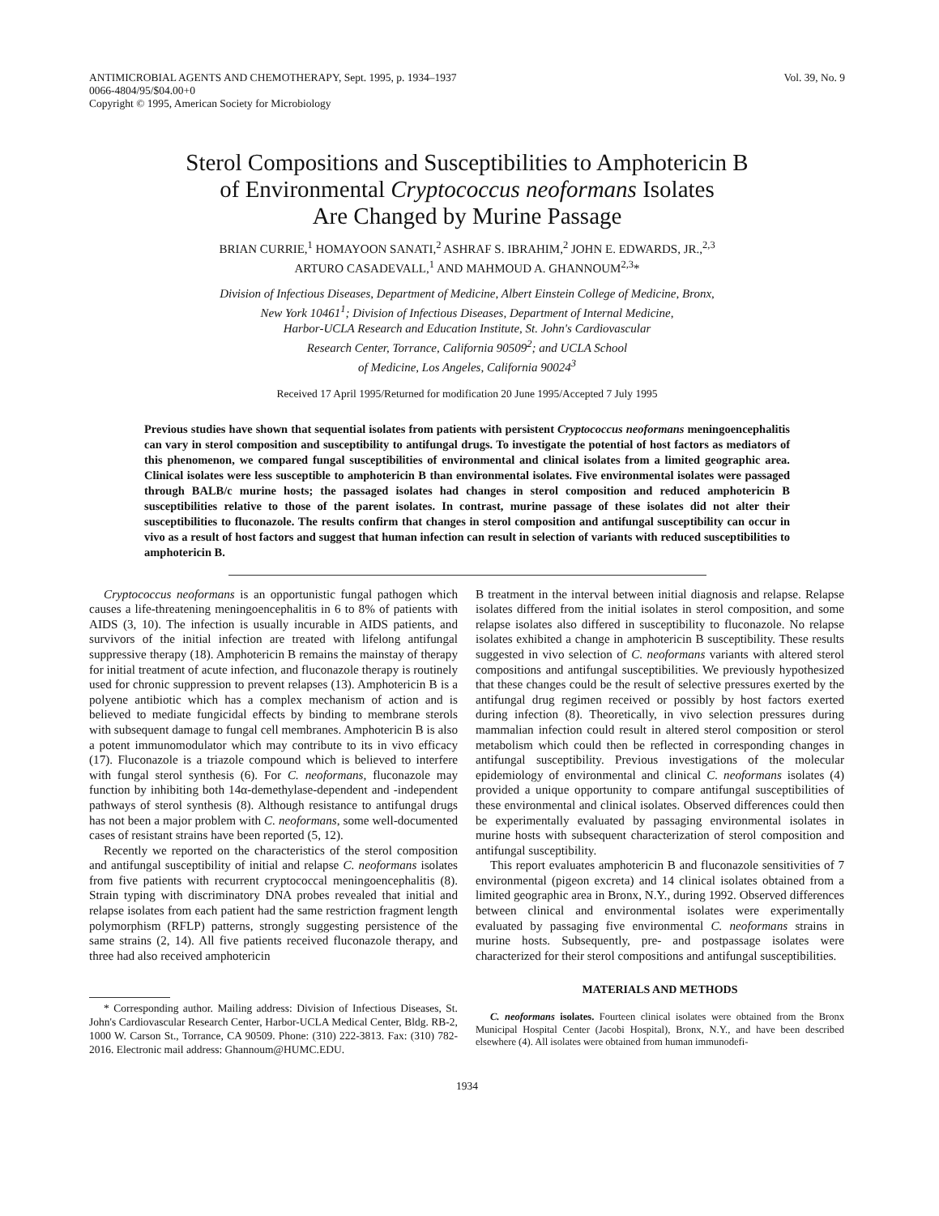ANTIMICROBIAL AGENTS AND CHEMOTHERAPY, Sept. 1995, p. 1934–1937
0066-4804/95/$04.00+0
Copyright © 1995, American Society for Microbiology
Vol. 39, No. 9
Sterol Compositions and Susceptibilities to Amphotericin B
of Environmental Cryptococcus neoformans Isolates
Are Changed by Murine Passage
BRIAN CURRIE,<sup>1</sup> HOMAYOON SANATI,<sup>2</sup> ASHRAF S. IBRAHIM,<sup>2</sup> JOHN E. EDWARDS, JR.,<sup>2,3</sup>
ARTURO CASADEVALL,<sup>1</sup> AND MAHMOUD A. GHANNOUM<sup>2,3</sup>*
Division of Infectious Diseases, Department of Medicine, Albert Einstein College of Medicine, Bronx,
New York 10461<sup>1</sup>; Division of Infectious Diseases, Department of Internal Medicine,
Harbor-UCLA Research and Education Institute, St. John's Cardiovascular
Research Center, Torrance, California 90509<sup>2</sup>; and UCLA School
of Medicine, Los Angeles, California 90024<sup>3</sup>
Received 17 April 1995/Returned for modification 20 June 1995/Accepted 7 July 1995
Previous studies have shown that sequential isolates from patients with persistent Cryptococcus neoformans meningoencephalitis can vary in sterol composition and susceptibility to antifungal drugs. To investigate the potential of host factors as mediators of this phenomenon, we compared fungal susceptibilities of environmental and clinical isolates from a limited geographic area. Clinical isolates were less susceptible to amphotericin B than environmental isolates. Five environmental isolates were passaged through BALB/c murine hosts; the passaged isolates had changes in sterol composition and reduced amphotericin B susceptibilities relative to those of the parent isolates. In contrast, murine passage of these isolates did not alter their susceptibilities to fluconazole. The results confirm that changes in sterol composition and antifungal susceptibility can occur in vivo as a result of host factors and suggest that human infection can result in selection of variants with reduced susceptibilities to amphotericin B.
Cryptococcus neoformans is an opportunistic fungal pathogen which causes a life-threatening meningoencephalitis in 6 to 8% of patients with AIDS (3, 10). The infection is usually incurable in AIDS patients, and survivors of the initial infection are treated with lifelong antifungal suppressive therapy (18). Amphotericin B remains the mainstay of therapy for initial treatment of acute infection, and fluconazole therapy is routinely used for chronic suppression to prevent relapses (13). Amphotericin B is a polyene antibiotic which has a complex mechanism of action and is believed to mediate fungicidal effects by binding to membrane sterols with subsequent damage to fungal cell membranes. Amphotericin B is also a potent immunomodulator which may contribute to its in vivo efficacy (17). Fluconazole is a triazole compound which is believed to interfere with fungal sterol synthesis (6). For C. neoformans, fluconazole may function by inhibiting both 14α-demethylase-dependent and -independent pathways of sterol synthesis (8). Although resistance to antifungal drugs has not been a major problem with C. neoformans, some well-documented cases of resistant strains have been reported (5, 12).
Recently we reported on the characteristics of the sterol composition and antifungal susceptibility of initial and relapse C. neoformans isolates from five patients with recurrent cryptococcal meningoencephalitis (8). Strain typing with discriminatory DNA probes revealed that initial and relapse isolates from each patient had the same restriction fragment length polymorphism (RFLP) patterns, strongly suggesting persistence of the same strains (2, 14). All five patients received fluconazole therapy, and three had also received amphotericin
* Corresponding author. Mailing address: Division of Infectious Diseases, St. John's Cardiovascular Research Center, Harbor-UCLA Medical Center, Bldg. RB-2, 1000 W. Carson St., Torrance, CA 90509. Phone: (310) 222-3813. Fax: (310) 782-2016. Electronic mail address: Ghannoum@HUMC.EDU.
B treatment in the interval between initial diagnosis and relapse. Relapse isolates differed from the initial isolates in sterol composition, and some relapse isolates also differed in susceptibility to fluconazole. No relapse isolates exhibited a change in amphotericin B susceptibility. These results suggested in vivo selection of C. neoformans variants with altered sterol compositions and antifungal susceptibilities. We previously hypothesized that these changes could be the result of selective pressures exerted by the antifungal drug regimen received or possibly by host factors exerted during infection (8). Theoretically, in vivo selection pressures during mammalian infection could result in altered sterol composition or sterol metabolism which could then be reflected in corresponding changes in antifungal susceptibility. Previous investigations of the molecular epidemiology of environmental and clinical C. neoformans isolates (4) provided a unique opportunity to compare antifungal susceptibilities of these environmental and clinical isolates. Observed differences could then be experimentally evaluated by passaging environmental isolates in murine hosts with subsequent characterization of sterol composition and antifungal susceptibility.
This report evaluates amphotericin B and fluconazole sensitivities of 7 environmental (pigeon excreta) and 14 clinical isolates obtained from a limited geographic area in Bronx, N.Y., during 1992. Observed differences between clinical and environmental isolates were experimentally evaluated by passaging five environmental C. neoformans strains in murine hosts. Subsequently, pre- and postpassage isolates were characterized for their sterol compositions and antifungal susceptibilities.
MATERIALS AND METHODS
C. neoformans isolates. Fourteen clinical isolates were obtained from the Bronx Municipal Hospital Center (Jacobi Hospital), Bronx, N.Y., and have been described elsewhere (4). All isolates were obtained from human immunodefi-
1934